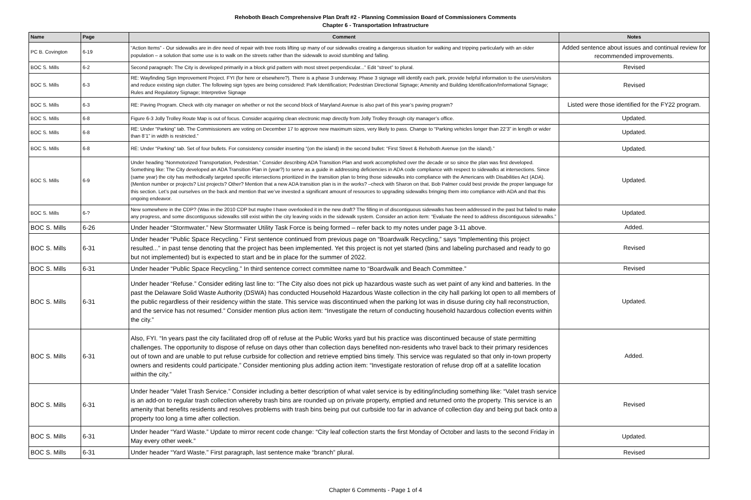Rehoboth Beach Comprehensive Plan Draft #2 - Planning Commission Board of Commissioners Comments
Chapter 6 - Transportation Infrastructure
| Name | Page | Comment | Notes |
| --- | --- | --- | --- |
| PC B. Covington | 6-19 | “Action Items” - Our sidewalks are in dire need of repair with tree roots lifting up many of our sidewalks creating a dangerous situation for walking and tripping particularly with an older population – a solution that some use is to walk on the streets rather than the sidewalk to avoid stumbling and falling. | Added sentence about issues and continual review for recommended improvements. |
| BOC S. Mills | 6-2 | Second paragraph: The City is developed primarily in a block grid pattern with most street perpendicular...” Edit “street” to plural. | Revised |
| BOC S. Mills | 6-3 | RE: Wayfinding Sign Improvement Project. FYI (for here or elsewhere?). There is a phase 3 underway. Phase 3 signage will identify each park, provide helpful information to the users/visitors and reduce existing sign clutter. The following sign types are being considered: Park Identification; Pedestrian Directional Signage; Amenity and Building Identification/Informational Signage; Rules and Regulatory Signage; Interpretive Signage | Revised |
| BOC S. Mills | 6-3 | RE: Paving Program. Check with city manager on whether or not the second block of Maryland Avenue is also part of this year’s paving program? | Listed were those identified for the FY22 program. |
| BOC S. Mills | 6-8 | Figure 6-3 Jolly Trolley Route Map is out of focus. Consider acquiring clean electronic map directly from Jolly Trolley through city manager’s office. | Updated. |
| BOC S. Mills | 6-8 | RE: Under “Parking” tab. The Commissioners are voting on December 17 to approve new maximum sizes, very likely to pass. Change to “Parking vehicles longer than 22’3” in length or wider than 8’1” in width is restricted.” | Updated. |
| BOC S. Mills | 6-8 | RE: Under “Parking” tab. Set of four bullets. For consistency consider inserting “(on the island) in the second bullet: “First Street & Rehoboth Avenue (on the island).” | Updated. |
| BOC S. Mills | 6-9 | Under heading “Nonmotorized Transportation, Pedestrian.” Consider describing ADA Transition Plan and work accomplished over the decade or so since the plan was first developed. Something like: The City developed an ADA Transition Plan in (year?) to serve as a guide in addressing deficiencies in ADA code compliance with respect to sidewalks at intersections. Since (same year) the city has methodically targeted specific intersections prioritized in the transition plan to bring those sidewalks into compliance with the Americans with Disabilities Act (ADA). (Mention number or projects? List projects? Other? Mention that a new ADA transition plan is in the works? –check with Sharon on that. Bob Palmer could best provide the proper language for this section. Let’s pat ourselves on the back and mention that we’ve invested a significant amount of resources to upgrading sidewalks bringing them into compliance with ADA and that this ongoing endeavor. | Updated. |
| BOC S. Mills | 6-? | New somewhere in the CDP? (Was in the 2010 CDP but maybe I have overlooked it in the new draft? The filling in of discontiguous sidewalks has been addressed in the past but failed to make any progress, and some discontiguous sidewalks still exist within the city leaving voids in the sidewalk system. Consider an action item: “Evaluate the need to address discontiguous sidewalks.” | Updated. |
| BOC S. Mills | 6-26 | Under header “Stormwater.” New Stormwater Utility Task Force is being formed – refer back to my notes under page 3-11 above. | Added. |
| BOC S. Mills | 6-31 | Under header “Public Space Recycling.” First sentence continued from previous page on “Boardwalk Recycling,” says “Implementing this project resulted...” in past tense denoting that the project has been implemented. Yet this project is not yet started (bins and labeling purchased and ready to go but not implemented) but is expected to start and be in place for the summer of 2022. | Revised |
| BOC S. Mills | 6-31 | Under header “Public Space Recycling.” In third sentence correct committee name to “Boardwalk and Beach Committee.” | Revised |
| BOC S. Mills | 6-31 | Under header “Refuse.” Consider editing last line to: “The City also does not pick up hazardous waste such as wet paint of any kind and batteries. In the past the Delaware Solid Waste Authority (DSWA) has conducted Household Hazardous Waste collection in the city hall parking lot open to all members of the public regardless of their residency within the state. This service was discontinued when the parking lot was in disuse during city hall reconstruction, and the service has not resumed.” Consider mention plus action item: “Investigate the return of conducting household hazardous collection events within the city.” | Updated. |
| BOC S. Mills | 6-31 | Also, FYI. “In years past the city facilitated drop off of refuse at the Public Works yard but his practice was discontinued because of state permitting challenges. The opportunity to dispose of refuse on days other than collection days benefited non-residents who travel back to their primary residences out of town and are unable to put refuse curbside for collection and retrieve emptied bins timely. This service was regulated so that only in-town property owners and residents could participate.” Consider mentioning plus adding action item: “Investigate restoration of refuse drop off at a satellite location within the city.” | Added. |
| BOC S. Mills | 6-31 | Under header “Valet Trash Service.” Consider including a better description of what valet service is by editing/including something like: “Valet trash service is an add-on to regular trash collection whereby trash bins are rounded up on private property, emptied and returned onto the property. This service is an amenity that benefits residents and resolves problems with trash bins being put out curbside too far in advance of collection day and being put back onto a property too long a time after collection. | Revised |
| BOC S. Mills | 6-31 | Under header “Yard Waste.” Update to mirror recent code change: “City leaf collection starts the first Monday of October and lasts to the second Friday in May every other week.” | Updated. |
| BOC S. Mills | 6-31 | Under header “Yard Waste." First paragraph, last sentence make “branch” plural. | Revised |
Chapter 6 Comments - Page 1 of 4